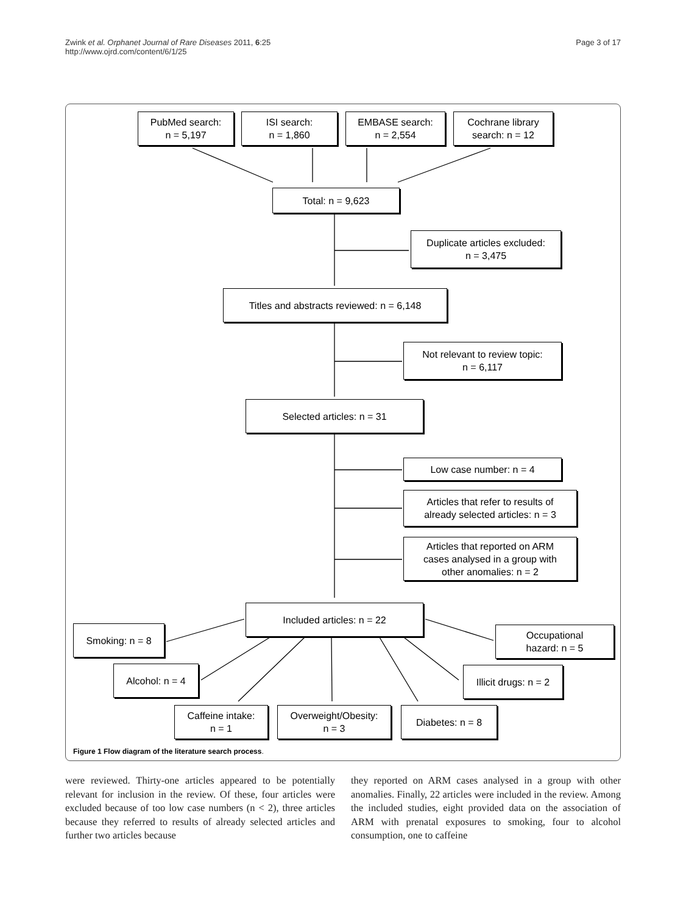Zwink et al. Orphanet Journal of Rare Diseases 2011, 6:25
http://www.ojrd.com/content/6/1/25
Page 3 of 17
PubMed search:
n = 5,197
ISI search:
n = 1,860
EMBASE search:
n = 2,554
Cochrane library
search: n = 12
Total: n = 9,623
Duplicate articles excluded:
n = 3,475
Titles and abstracts reviewed: n = 6,148
Not relevant to review topic:
n = 6,117
Selected articles: n = 31
Low case number: n = 4
Articles that refer to results of
already selected articles: n = 3
Articles that reported on ARM
cases analysed in a group with
other anomalies: n = 2
Included articles: n = 22
Smoking: n = 8
Occupational
hazard: n = 5
Alcohol: n = 4
Illicit drugs: n = 2
Caffeine intake:
n = 1
Overweight/Obesity:
n = 3
Diabetes: n = 8
Figure 1 Flow diagram of the literature search process.
were reviewed. Thirty-one articles appeared to be potentially relevant for inclusion in the review. Of these, four articles were excluded because of too low case numbers (n < 2), three articles because they referred to results of already selected articles and further two articles because
they reported on ARM cases analysed in a group with other anomalies. Finally, 22 articles were included in the review. Among the included studies, eight provided data on the association of ARM with prenatal exposures to smoking, four to alcohol consumption, one to caffeine